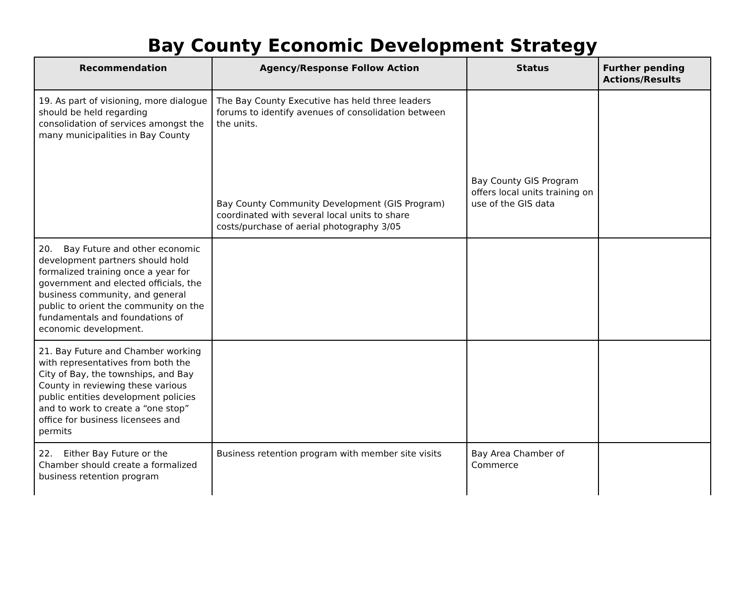Bay County Economic Development Strategy
| Recommendation | Agency/Response Follow Action | Status | Further pending Actions/Results |
| --- | --- | --- | --- |
| 19. As part of visioning, more dialogue should be held regarding consolidation of services amongst the many municipalities in Bay County | The Bay County Executive has held three leaders forums to identify avenues of consolidation between the units. Bay County Community Development (GIS Program) coordinated with several local units to share costs/purchase of aerial photography 3/05 | Bay County GIS Program offers local units training on use of the GIS data | |
| 20. Bay Future and other economic development partners should hold formalized training once a year for government and elected officials, the business community, and general public to orient the community on the fundamentals and foundations of economic development. | | | |
| 21. Bay Future and Chamber working with representatives from both the City of Bay, the townships, and Bay County in reviewing these various public entities development policies and to work to create a “one stop” office for business licensees and permits | | | |
| 22. Either Bay Future or the Chamber should create a formalized business retention program | Business retention program with member site visits | Bay Area Chamber of Commerce | |